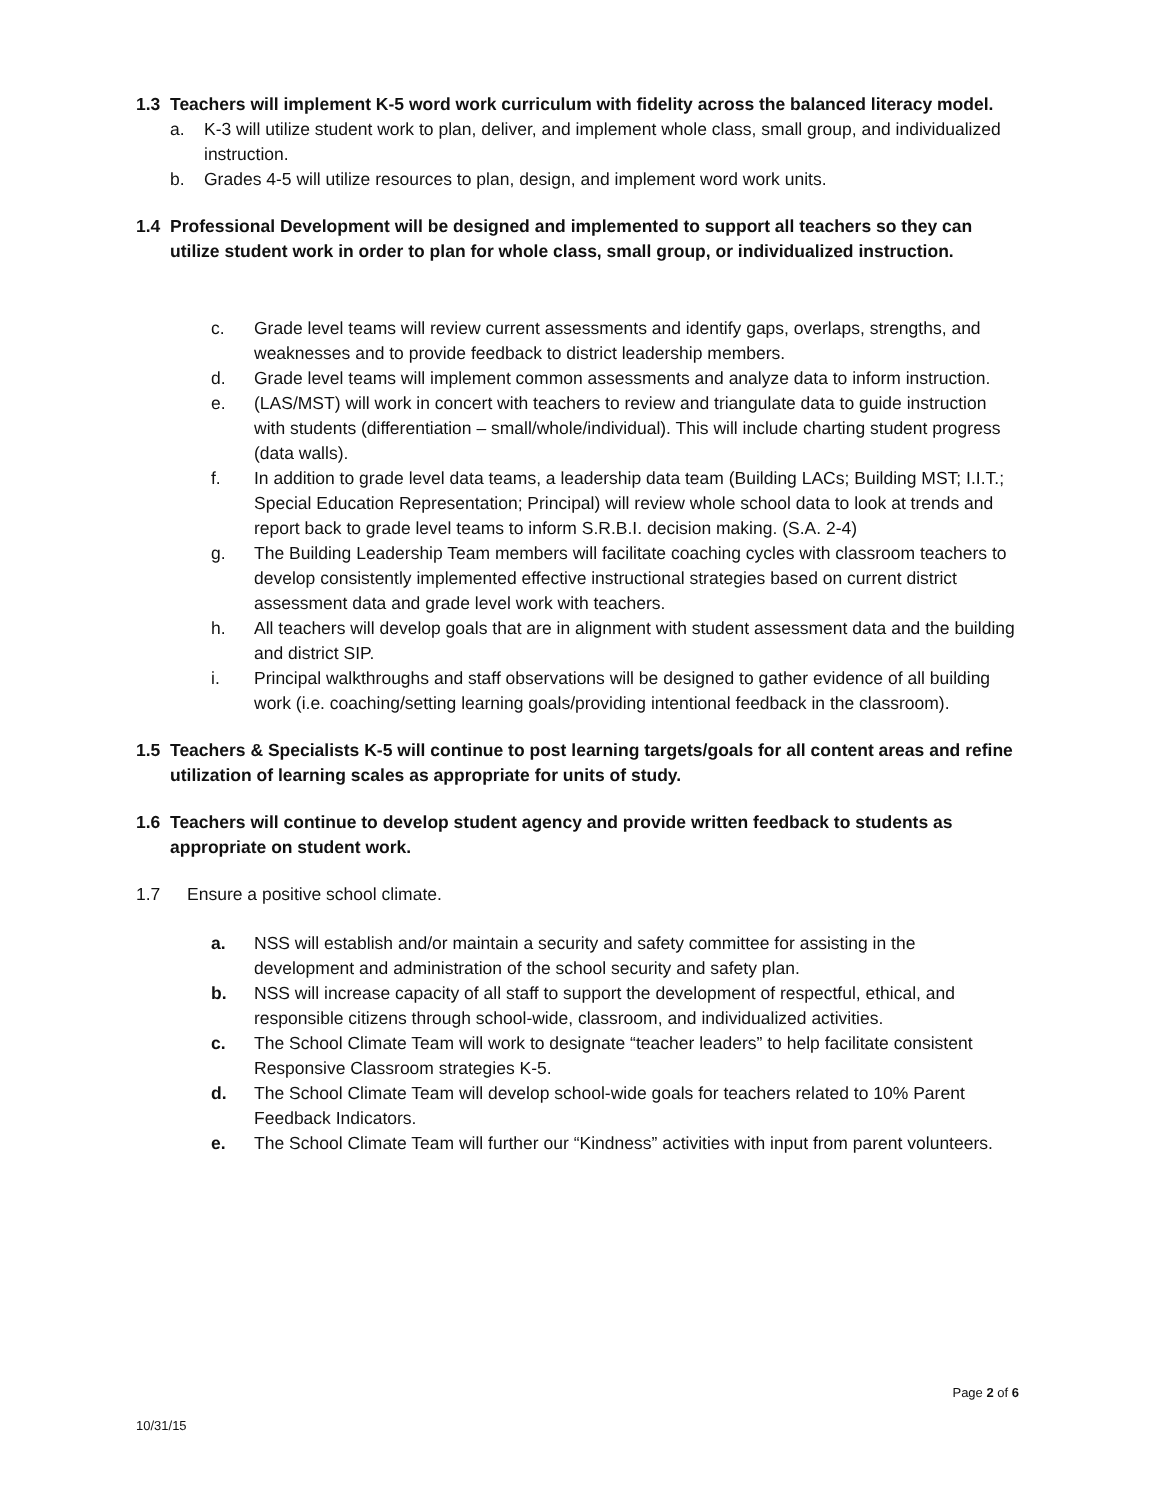1.3 Teachers will implement K-5 word work curriculum with fidelity across the balanced literacy model.
a. K-3 will utilize student work to plan, deliver, and implement whole class, small group, and individualized instruction.
b. Grades 4-5 will utilize resources to plan, design, and implement word work units.
1.4 Professional Development will be designed and implemented to support all teachers so they can utilize student work in order to plan for whole class, small group, or individualized instruction.
c. Grade level teams will review current assessments and identify gaps, overlaps, strengths, and weaknesses and to provide feedback to district leadership members.
d. Grade level teams will implement common assessments and analyze data to inform instruction.
e. (LAS/MST) will work in concert with teachers to review and triangulate data to guide instruction with students (differentiation – small/whole/individual). This will include charting student progress (data walls).
f. In addition to grade level data teams, a leadership data team (Building LACs; Building MST; I.I.T.; Special Education Representation; Principal) will review whole school data to look at trends and report back to grade level teams to inform S.R.B.I. decision making. (S.A. 2-4)
g. The Building Leadership Team members will facilitate coaching cycles with classroom teachers to develop consistently implemented effective instructional strategies based on current district assessment data and grade level work with teachers.
h. All teachers will develop goals that are in alignment with student assessment data and the building and district SIP.
i. Principal walkthroughs and staff observations will be designed to gather evidence of all building work (i.e. coaching/setting learning goals/providing intentional feedback in the classroom).
1.5 Teachers & Specialists K-5 will continue to post learning targets/goals for all content areas and refine utilization of learning scales as appropriate for units of study.
1.6 Teachers will continue to develop student agency and provide written feedback to students as appropriate on student work.
1.7 Ensure a positive school climate.
a. NSS will establish and/or maintain a security and safety committee for assisting in the development and administration of the school security and safety plan.
b. NSS will increase capacity of all staff to support the development of respectful, ethical, and responsible citizens through school-wide, classroom, and individualized activities.
c. The School Climate Team will work to designate “teacher leaders” to help facilitate consistent Responsive Classroom strategies K-5.
d. The School Climate Team will develop school-wide goals for teachers related to 10% Parent Feedback Indicators.
e. The School Climate Team will further our “Kindness” activities with input from parent volunteers.
Page 2 of 6
10/31/15